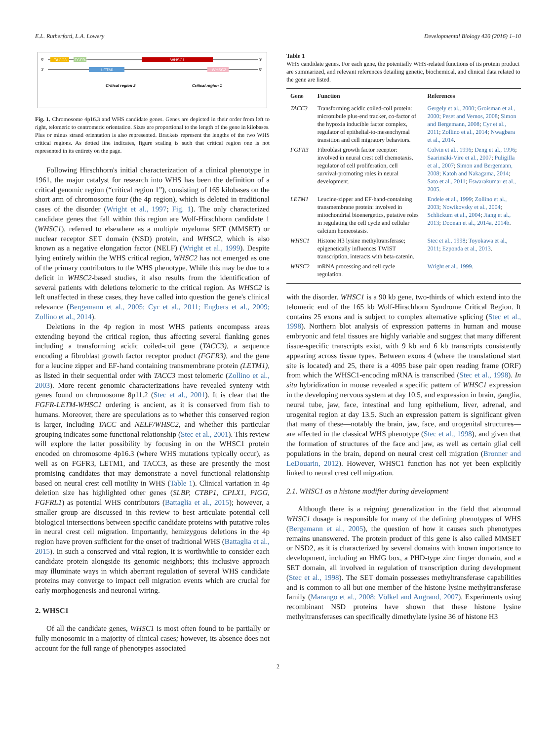E.L. Rutherford, L.A. Lowery Developmental Biology 420 (2016) 1–10
5'
TACC3
FGFR3
WHSC1
3'
3'
LETM1
WHSC2
5'
Critical region 2
Critical region 1
Fig. 1. Chromosome 4p16.3 and WHS candidate genes. Genes are depicted in their order from left to right, telomeric to centromeric orientation. Sizes are proportional to the length of the gene in kilobases. Plus or minus strand orientation is also represented. Brackets represent the lengths of the two WHS critical regions. As dotted line indicates, figure scaling is such that critical region one is not represented in its entirety on the page.
Following Hirschhorn's initial characterization of a clinical phenotype in 1961, the major catalyst for research into WHS has been the definition of a critical genomic region (“critical region 1”), consisting of 165 kilobases on the short arm of chromosome four (the 4p region), which is deleted in traditional cases of the disorder (Wright et al., 1997; Fig. 1). The only characterized candidate genes that fall within this region are Wolf-Hirschhorn candidate 1 (WHSC1), referred to elsewhere as a multiple myeloma SET (MMSET) or nuclear receptor SET domain (NSD) protein, and WHSC2, which is also known as a negative elongation factor (NELF) (Wright et al., 1999). Despite lying entirely within the WHS critical region, WHSC2 has not emerged as one of the primary contributors to the WHS phenotype. While this may be due to a deficit in WHSC2-based studies, it also results from the identification of several patients with deletions telomeric to the critical region. As WHSC2 is left unaffected in these cases, they have called into question the gene's clinical relevance (Bergemann et al., 2005; Cyr et al., 2011; Engbers et al., 2009; Zollino et al., 2014).
Deletions in the 4p region in most WHS patients encompass areas extending beyond the critical region, thus affecting several flanking genes including a transforming acidic coiled-coil gene (TACC3), a sequence encoding a fibroblast growth factor receptor product (FGFR3), and the gene for a leucine zipper and EF-hand containing transmembrane protein (LETM1), as listed in their sequential order with TACC3 most telomeric (Zollino et al., 2003). More recent genomic characterizations have revealed synteny with genes found on chromosome 8p11.2 (Stec et al., 2001). It is clear that the FGFR-LETM-WHSC1 ordering is ancient, as it is conserved from fish to humans. Moreover, there are speculations as to whether this conserved region is larger, including TACC and NELF/WHSC2, and whether this particular grouping indicates some functional relationship (Stec et al., 2001). This review will explore the latter possibility by focusing in on the WHSC1 protein encoded on chromosome 4p16.3 (where WHS mutations typically occur), as well as on FGFR3, LETM1, and TACC3, as these are presently the most promising candidates that may demonstrate a novel functional relationship based on neural crest cell motility in WHS (Table 1). Clinical variation in 4p deletion size has highlighted other genes (SLBP, CTBP1, CPLX1, PIGG, FGFRL1) as potential WHS contributors (Battaglia et al., 2015); however, a smaller group are discussed in this review to best articulate potential cell biological intersections between specific candidate proteins with putative roles in neural crest cell migration. Importantly, hemizygous deletions in the 4p region have proven sufficient for the onset of traditional WHS (Battaglia et al., 2015). In such a conserved and vital region, it is worthwhile to consider each candidate protein alongside its genomic neighbors; this inclusive approach may illuminate ways in which aberrant regulation of several WHS candidate proteins may converge to impact cell migration events which are crucial for early morphogenesis and neuronal wiring.
2. WHSC1
Of all the candidate genes, WHSC1 is most often found to be partially or fully monosomic in a majority of clinical cases; however, its absence does not account for the full range of phenotypes associated
Table 1
WHS candidate genes. For each gene, the potentially WHS-related functions of its protein product are summarized, and relevant references detailing genetic, biochemical, and clinical data related to the gene are listed.
| Gene | Function | References |
| --- | --- | --- |
| TACC3 | Transforming acidic coiled-coil protein: microtubule plus-end tracker, co-factor of the hypoxia inducible factor complex, regulator of epithelial-to-mesenchymal transition and cell migratory behaviors. | Gergely et al., 2000 ; Groisman et al., 2000 ; Peset and Vernos, 2008 ; Simon and Bergemann, 2008 ; Cyr et al., 2011 ; Zollino et al., 2014 ; Nwagbara et al., 2014 . |
| FGFR3 | Fibroblast growth factor receptor: involved in neural crest cell chemotaxis, regulator of cell proliferation, cell survival-promoting roles in neural development. | Colvin et al., 1996 ; Deng et al., 1996 ; Saarimäki-Vire et al., 2007 ; Puligilla et al., 2007 ; Simon and Bergemann, 2008 ; Katoh and Nakagama, 2014 ; Sato et al., 2011 ; Eswarakumar et al., 2005 . |
| LETM1 | Leucine-zipper and EF-hand-containing transmembrane protein: involved in mitochondrial bioenergetics, putative roles in regulating the cell cycle and cellular calcium homeostasis. | Endele et al., 1999 ; Zollino et al., 2003 ; Nowikovsky et al., 2004 ; Schlickum et al., 2004 ; Jiang et al., 2013 ; Doonan et al., 2014a, 2014b . |
| WHSC1 | Histone H3 lysine methyltransferase; epigenetically influences TWIST transcription, interacts with beta-catenin. | Stec et al., 1998 ; Toyokawa et al., 2011 ; Ezponda et al., 2013 . |
| WHSC2 | mRNA processing and cell cycle regulation. | Wright et al., 1999 . |
with the disorder. WHSC1 is a 90 kb gene, two-thirds of which extend into the telomeric end of the 165 kb Wolf-Hirschhorn Syndrome Critical Region. It contains 25 exons and is subject to complex alternative splicing (Stec et al., 1998). Northern blot analysis of expression patterns in human and mouse embryonic and fetal tissues are highly variable and suggest that many different tissue-specific transcripts exist, with 9 kb and 6 kb transcripts consistently appearing across tissue types. Between exons 4 (where the translational start site is located) and 25, there is a 4095 base pair open reading frame (ORF) from which the WHSC1-encoding mRNA is transcribed (Stec et al., 1998). In situ hybridization in mouse revealed a specific pattern of WHSC1 expression in the developing nervous system at day 10.5, and expression in brain, ganglia, neural tube, jaw, face, intestinal and lung epithelium, liver, adrenal, and urogenital region at day 13.5. Such an expression pattern is significant given that many of these—notably the brain, jaw, face, and urogenital structures—are affected in the classical WHS phenotype (Stec et al., 1998), and given that the formation of structures of the face and jaw, as well as certain glial cell populations in the brain, depend on neural crest cell migration (Bronner and LeDouarin, 2012). However, WHSC1 function has not yet been explicitly linked to neural crest cell migration.
2.1. WHSC1 as a histone modifier during development
Although there is a reigning generalization in the field that abnormal WHSC1 dosage is responsible for many of the defining phenotypes of WHS (Bergemann et al., 2005), the question of how it causes such phenotypes remains unanswered. The protein product of this gene is also called MMSET or NSD2, as it is characterized by several domains with known importance to development, including an HMG box, a PHD-type zinc finger domain, and a SET domain, all involved in regulation of transcription during development (Stec et al., 1998). The SET domain possesses methyltransferase capabilities and is common to all but one member of the histone lysine methyltransferase family (Marango et al., 2008; Völkel and Angrand, 2007). Experiments using recombinant NSD proteins have shown that these histone lysine methyltransferases can specifically dimethylate lysine 36 of histone H3
2